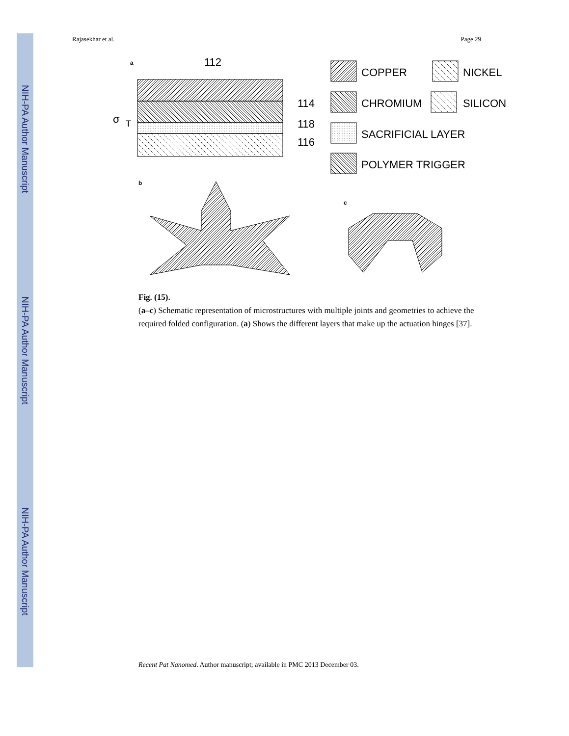NIH-PA Author Manuscript
NIH-PA Author Manuscript
NIH-PA Author Manuscript
Rajasekhar et al. Page 29
a
b
c
112
114
118
116
σ
T
COPPER
CHROMIUM
SACRIFICIAL LAYER
POLYMER TRIGGER
NICKEL
SILICON
Fig. (15).
(a–c) Schematic representation of microstructures with multiple joints and geometries to achieve the required folded configuration. (a) Shows the different layers that make up the actuation hinges [37].
Recent Pat Nanomed. Author manuscript; available in PMC 2013 December 03.